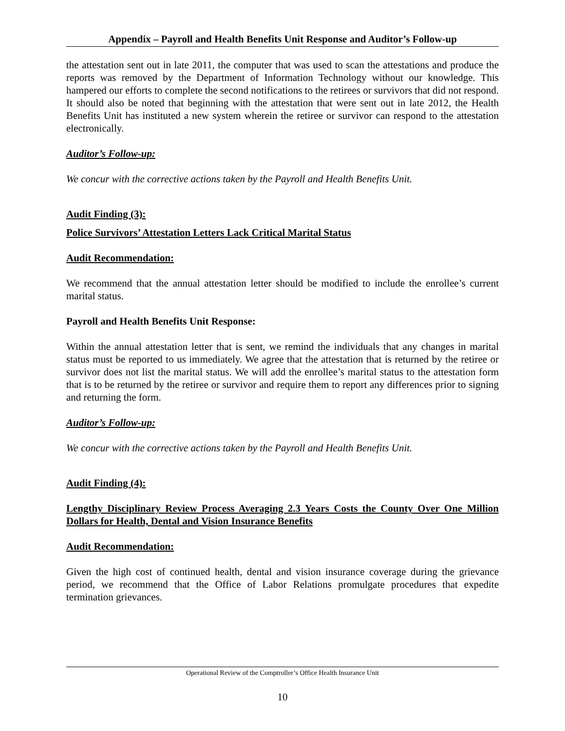Appendix – Payroll and Health Benefits Unit Response and Auditor’s Follow-up
the attestation sent out in late 2011, the computer that was used to scan the attestations and produce the reports was removed by the Department of Information Technology without our knowledge. This hampered our efforts to complete the second notifications to the retirees or survivors that did not respond. It should also be noted that beginning with the attestation that were sent out in late 2012, the Health Benefits Unit has instituted a new system wherein the retiree or survivor can respond to the attestation electronically.
Auditor’s Follow-up:
We concur with the corrective actions taken by the Payroll and Health Benefits Unit.
Audit Finding (3):
Police Survivors’ Attestation Letters Lack Critical Marital Status
Audit Recommendation:
We recommend that the annual attestation letter should be modified to include the enrollee’s current marital status.
Payroll and Health Benefits Unit Response:
Within the annual attestation letter that is sent, we remind the individuals that any changes in marital status must be reported to us immediately. We agree that the attestation that is returned by the retiree or survivor does not list the marital status. We will add the enrollee’s marital status to the attestation form that is to be returned by the retiree or survivor and require them to report any differences prior to signing and returning the form.
Auditor’s Follow-up:
We concur with the corrective actions taken by the Payroll and Health Benefits Unit.
Audit Finding (4):
Lengthy Disciplinary Review Process Averaging 2.3 Years Costs the County Over One Million Dollars for Health, Dental and Vision Insurance Benefits
Audit Recommendation:
Given the high cost of continued health, dental and vision insurance coverage during the grievance period, we recommend that the Office of Labor Relations promulgate procedures that expedite termination grievances.
Operational Review of the Comptroller’s Office Health Insurance Unit
10